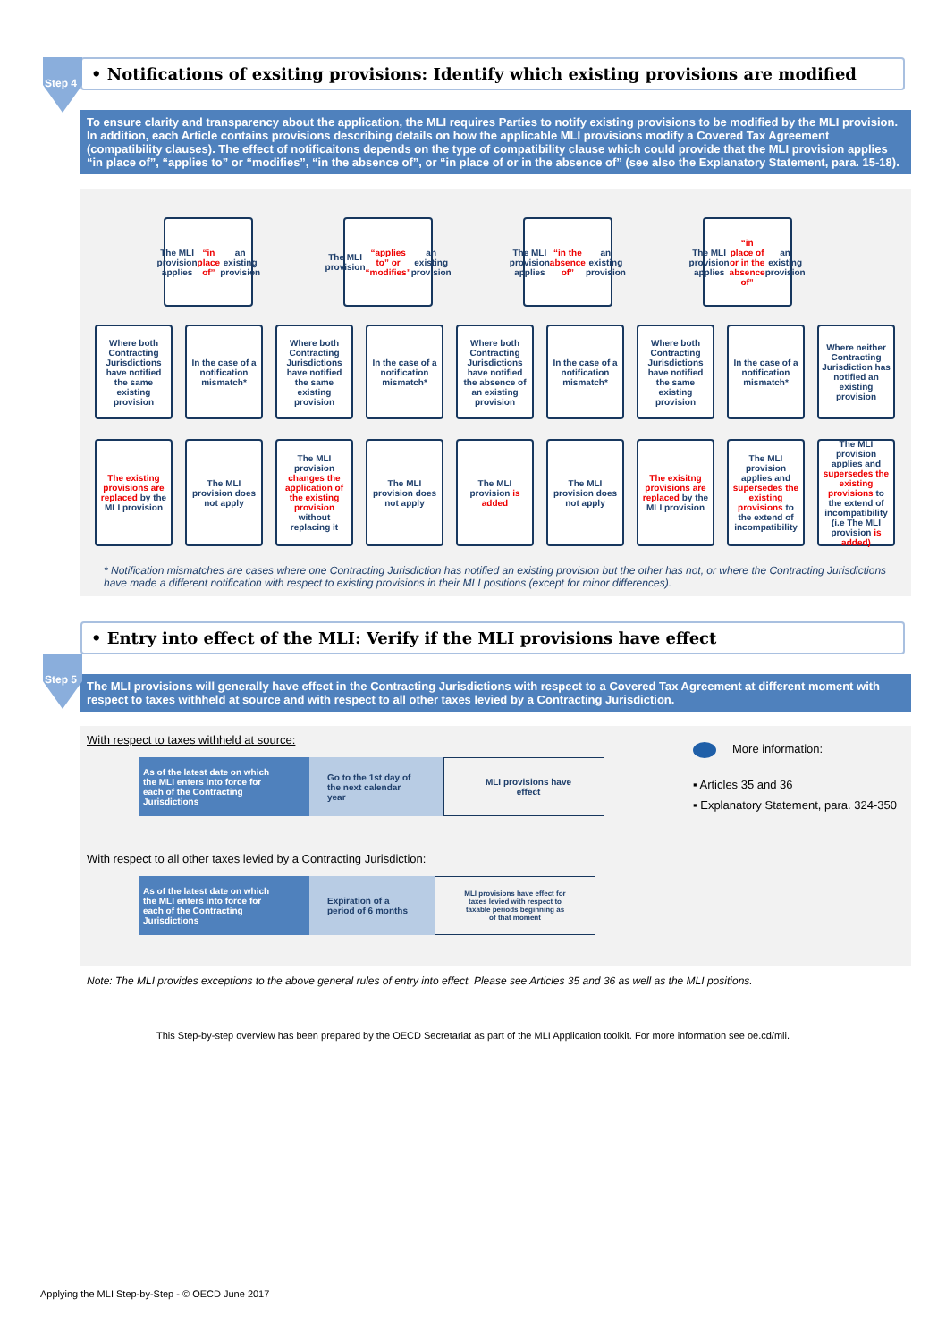Step 4
• Notifications of exsiting provisions: Identify which existing provisions are modified
To ensure clarity and transparency about the application, the MLI requires Parties to notify existing provisions to be modified by the MLI provision. In addition, each Article contains provisions describing details on how the applicable MLI provisions modify a Covered Tax Agreement (compatibility clauses). The effect of notificaitons depends on the type of compatibility clause which could provide that the MLI provision applies “in place of”, “applies to” or “modifies”, “in the absence of”, or “in place of or in the absence of” (see also the Explanatory Statement, para. 15-18).
The MLI provision applies “in place of” an existing provision
The MLI provision “applies to” or “modifies” an existing provision
The MLI provision applies “in the absence of” an existing provision
The MLI provision applies “in place of or in the absence of” an existing provision
Where both Contracting Jurisdictions have notified the same existing provision
In the case of a notification mismatch*
Where both Contracting Jurisdictions have notified the same existing provision
In the case of a notification mismatch*
Where both Contracting Jurisdictions have notified the absence of an existing provision
In the case of a notification mismatch*
Where both Contracting Jurisdictions have notified the same existing provision
In the case of a notification mismatch*
Where neither Contracting Jurisdiction has notified an existing provision
The existing provisions are replaced by the MLI provision
The MLI provision does not apply
The MLI provision changes the application of the existing provision without replacing it
The MLI provision does not apply
The MLI provision is added
The MLI provision does not apply
The exisitng provisions are replaced by the MLI provision
The MLI provision applies and supersedes the existing provisions to the extend of incompatibility
The MLI provision applies and supersedes the existing provisions to the extend of incompatibility (i.e The MLI provision is added)
* Notification mismatches are cases where one Contracting Jurisdiction has notified an existing provision but the other has not, or where the Contracting Jurisdictions have made a different notification with respect to existing provisions in their MLI positions (except for minor differences).
Step 5
• Entry into effect of the MLI: Verify if the MLI provisions have effect
The MLI provisions will generally have effect in the Contracting Jurisdictions with respect to a Covered Tax Agreement at different moment with respect to taxes withheld at source and with respect to all other taxes levied by a Contracting Jurisdiction.
With respect to taxes withheld at source:
As of the latest date on which the MLI enters into force for each of the Contracting Jurisdictions
Go to the 1st day of the next calendar year
MLI provisions have effect
With respect to all other taxes levied by a Contracting Jurisdiction:
As of the latest date on which the MLI enters into force for each of the Contracting Jurisdictions
Expiration of a period of 6 months
MLI provisions have effect for taxes levied with respect to taxable periods beginning as of that moment
More information:
▪ Articles 35 and 36
▪ Explanatory Statement, para. 324-350
Note: The MLI provides exceptions to the above general rules of entry into effect. Please see Articles 35 and 36 as well as the MLI positions.
This Step-by-step overview has been prepared by the OECD Secretariat as part of the MLI Application toolkit. For more information see oe.cd/mli.
Applying the MLI Step-by-Step - © OECD June 2017